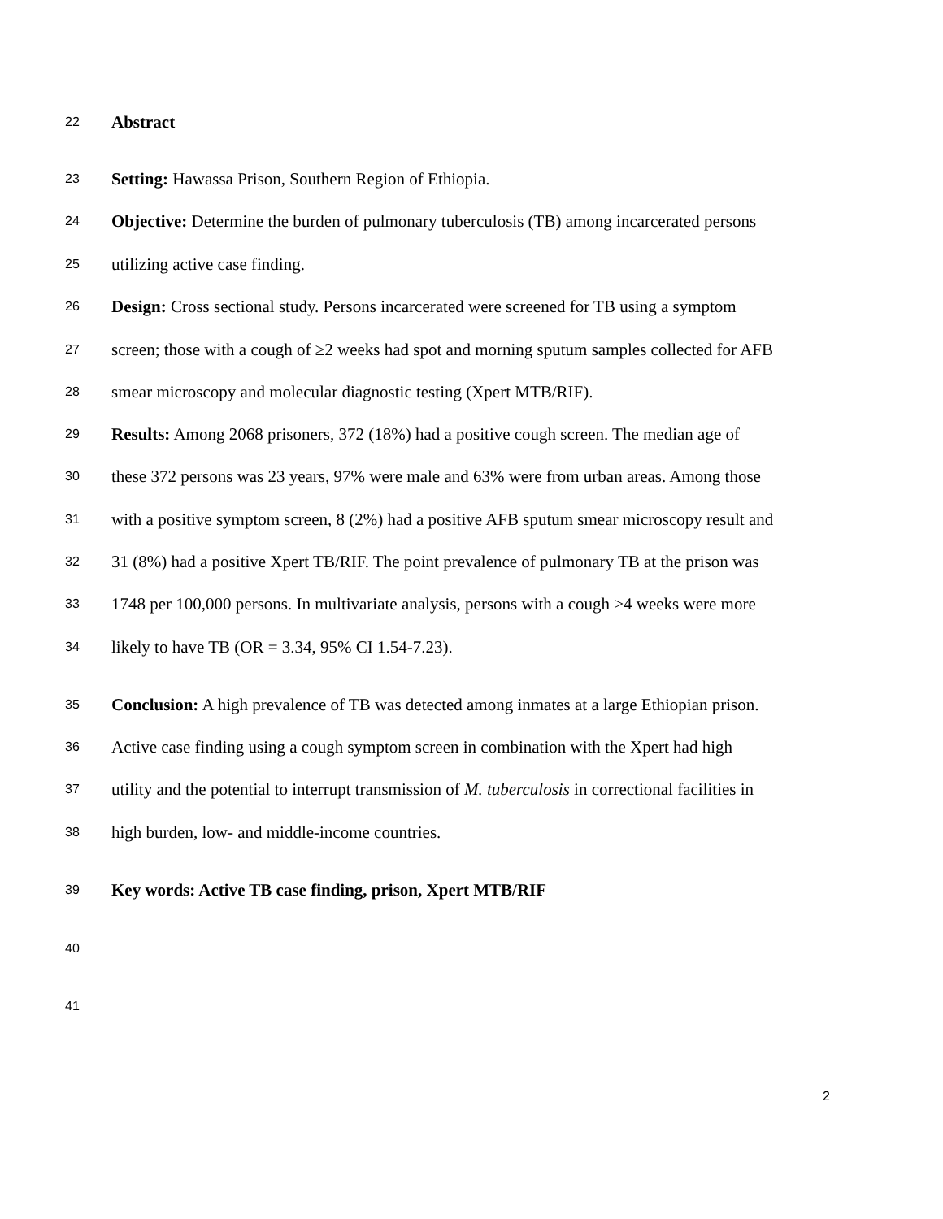22 Abstract
23 Setting: Hawassa Prison, Southern Region of Ethiopia.
24 Objective: Determine the burden of pulmonary tuberculosis (TB) among incarcerated persons
25 utilizing active case finding.
26 Design: Cross sectional study. Persons incarcerated were screened for TB using a symptom
27 screen; those with a cough of ≥2 weeks had spot and morning sputum samples collected for AFB
28 smear microscopy and molecular diagnostic testing (Xpert MTB/RIF).
29 Results: Among 2068 prisoners, 372 (18%) had a positive cough screen. The median age of
30 these 372 persons was 23 years, 97% were male and 63% were from urban areas. Among those
31 with a positive symptom screen, 8 (2%) had a positive AFB sputum smear microscopy result and
32 31 (8%) had a positive Xpert TB/RIF. The point prevalence of pulmonary TB at the prison was
33 1748 per 100,000 persons. In multivariate analysis, persons with a cough >4 weeks were more
34 likely to have TB (OR = 3.34, 95% CI 1.54-7.23).
35 Conclusion: A high prevalence of TB was detected among inmates at a large Ethiopian prison.
36 Active case finding using a cough symptom screen in combination with the Xpert had high
37 utility and the potential to interrupt transmission of M. tuberculosis in correctional facilities in
38 high burden, low- and middle-income countries.
39 Key words: Active TB case finding, prison, Xpert MTB/RIF
40
41
2